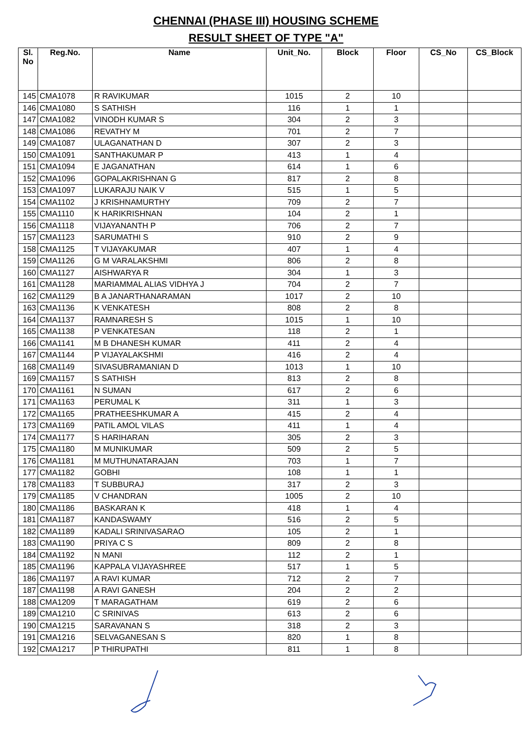CHENNAI (PHASE III) HOUSING SCHEME
RESULT SHEET OF TYPE "A"
| Sl. No | Reg.No. | Name | Unit_No. | Block | Floor | CS_No | CS_Block |
| --- | --- | --- | --- | --- | --- | --- | --- |
| 145 | CMA1078 | R RAVIKUMAR | 1015 | 2 | 10 | | |
| 146 | CMA1080 | S SATHISH | 116 | 1 | 1 | | |
| 147 | CMA1082 | VINODH KUMAR S | 304 | 2 | 3 | | |
| 148 | CMA1086 | REVATHY M | 701 | 2 | 7 | | |
| 149 | CMA1087 | ULAGANATHAN D | 307 | 2 | 3 | | |
| 150 | CMA1091 | SANTHAKUMAR P | 413 | 1 | 4 | | |
| 151 | CMA1094 | E JAGANATHAN | 614 | 1 | 6 | | |
| 152 | CMA1096 | GOPALAKRISHNAN G | 817 | 2 | 8 | | |
| 153 | CMA1097 | LUKARAJU NAIK V | 515 | 1 | 5 | | |
| 154 | CMA1102 | J KRISHNAMURTHY | 709 | 2 | 7 | | |
| 155 | CMA1110 | K HARIKRISHNAN | 104 | 2 | 1 | | |
| 156 | CMA1118 | VIJAYANANTH P | 706 | 2 | 7 | | |
| 157 | CMA1123 | SARUMATHI S | 910 | 2 | 9 | | |
| 158 | CMA1125 | T VIJAYAKUMAR | 407 | 1 | 4 | | |
| 159 | CMA1126 | G M VARALAKSHMI | 806 | 2 | 8 | | |
| 160 | CMA1127 | AISHWARYA R | 304 | 1 | 3 | | |
| 161 | CMA1128 | MARIAMMAL ALIAS VIDHYA J | 704 | 2 | 7 | | |
| 162 | CMA1129 | B A JANARTHANARAMAN | 1017 | 2 | 10 | | |
| 163 | CMA1136 | K VENKATESH | 808 | 2 | 8 | | |
| 164 | CMA1137 | RAMNARESH S | 1015 | 1 | 10 | | |
| 165 | CMA1138 | P VENKATESAN | 118 | 2 | 1 | | |
| 166 | CMA1141 | M B DHANESH KUMAR | 411 | 2 | 4 | | |
| 167 | CMA1144 | P VIJAYALAKSHMI | 416 | 2 | 4 | | |
| 168 | CMA1149 | SIVASUBRAMANIAN D | 1013 | 1 | 10 | | |
| 169 | CMA1157 | S SATHISH | 813 | 2 | 8 | | |
| 170 | CMA1161 | N SUMAN | 617 | 2 | 6 | | |
| 171 | CMA1163 | PERUMAL K | 311 | 1 | 3 | | |
| 172 | CMA1165 | PRATHEESHKUMAR A | 415 | 2 | 4 | | |
| 173 | CMA1169 | PATIL AMOL VILAS | 411 | 1 | 4 | | |
| 174 | CMA1177 | S HARIHARAN | 305 | 2 | 3 | | |
| 175 | CMA1180 | M MUNIKUMAR | 509 | 2 | 5 | | |
| 176 | CMA1181 | M MUTHUNATARAJAN | 703 | 1 | 7 | | |
| 177 | CMA1182 | GOBHI | 108 | 1 | 1 | | |
| 178 | CMA1183 | T SUBBURAJ | 317 | 2 | 3 | | |
| 179 | CMA1185 | V CHANDRAN | 1005 | 2 | 10 | | |
| 180 | CMA1186 | BASKARAN K | 418 | 1 | 4 | | |
| 181 | CMA1187 | KANDASWAMY | 516 | 2 | 5 | | |
| 182 | CMA1189 | KADALI SRINIVASARAO | 105 | 2 | 1 | | |
| 183 | CMA1190 | PRIYA C S | 809 | 2 | 8 | | |
| 184 | CMA1192 | N MANI | 112 | 2 | 1 | | |
| 185 | CMA1196 | KAPPALA VIJAYASHREE | 517 | 1 | 5 | | |
| 186 | CMA1197 | A RAVI KUMAR | 712 | 2 | 7 | | |
| 187 | CMA1198 | A RAVI GANESH | 204 | 2 | 2 | | |
| 188 | CMA1209 | T MARAGATHAM | 619 | 2 | 6 | | |
| 189 | CMA1210 | C SRINIVAS | 613 | 2 | 6 | | |
| 190 | CMA1215 | SARAVANAN S | 318 | 2 | 3 | | |
| 191 | CMA1216 | SELVAGANESAN S | 820 | 1 | 8 | | |
| 192 | CMA1217 | P THIRUPATHI | 811 | 1 | 8 | | |